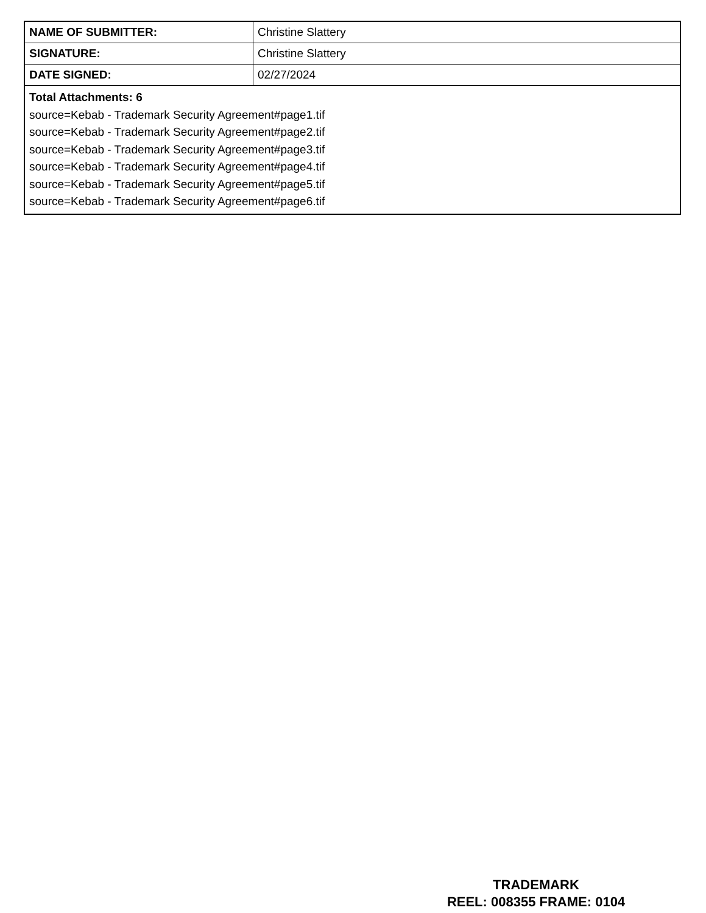| NAME OF SUBMITTER: | Christine Slattery |
| SIGNATURE: | Christine Slattery |
| DATE SIGNED: | 02/27/2024 |
| Total Attachments: 6 source=Kebab - Trademark Security Agreement#page1.tif source=Kebab - Trademark Security Agreement#page2.tif source=Kebab - Trademark Security Agreement#page3.tif source=Kebab - Trademark Security Agreement#page4.tif source=Kebab - Trademark Security Agreement#page5.tif source=Kebab - Trademark Security Agreement#page6.tif | |
TRADEMARK
REEL: 008355 FRAME: 0104